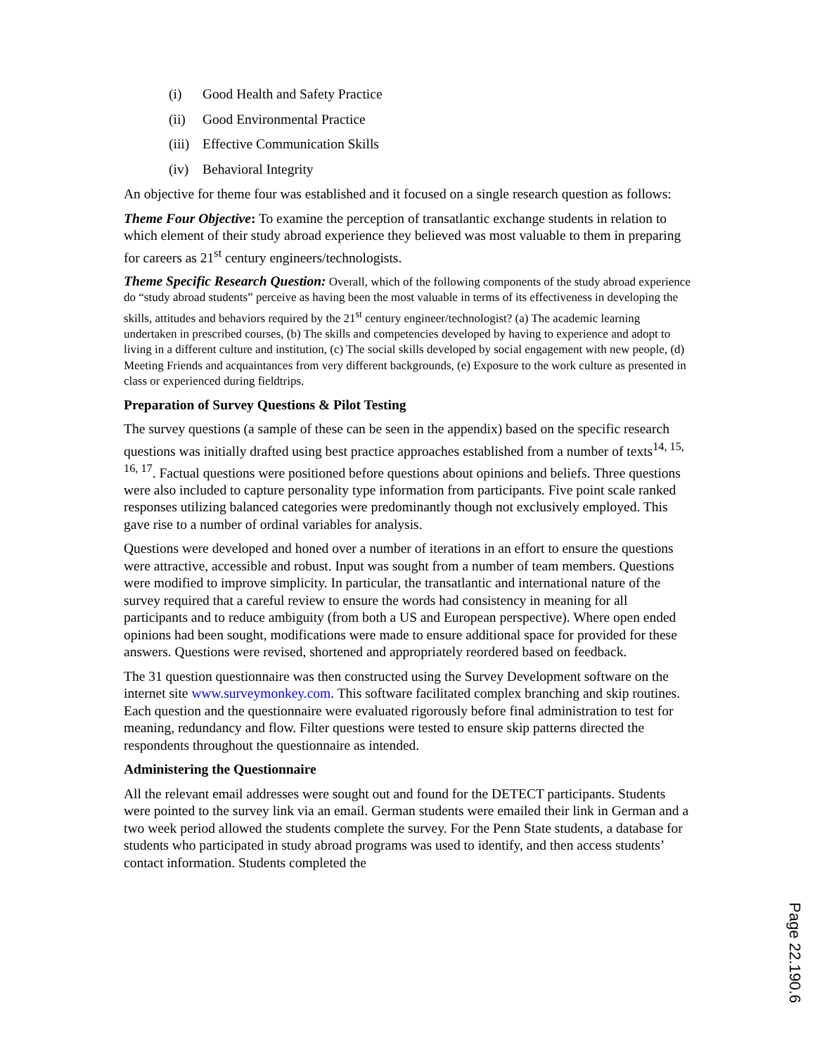(i) Good Health and Safety Practice
(ii) Good Environmental Practice
(iii) Effective Communication Skills
(iv) Behavioral Integrity
An objective for theme four was established and it focused on a single research question as follows:
Theme Four Objective: To examine the perception of transatlantic exchange students in relation to which element of their study abroad experience they believed was most valuable to them in preparing for careers as 21<sup>st</sup> century engineers/technologists.
Theme Specific Research Question: Overall, which of the following components of the study abroad experience do “study abroad students” perceive as having been the most valuable in terms of its effectiveness in developing the skills, attitudes and behaviors required by the 21<sup>st</sup> century engineer/technologist? (a) The academic learning undertaken in prescribed courses, (b) The skills and competencies developed by having to experience and adopt to living in a different culture and institution, (c) The social skills developed by social engagement with new people, (d) Meeting Friends and acquaintances from very different backgrounds, (e) Exposure to the work culture as presented in class or experienced during fieldtrips.
Preparation of Survey Questions & Pilot Testing
The survey questions (a sample of these can be seen in the appendix) based on the specific research questions was initially drafted using best practice approaches established from a number of texts<sup>14, 15, 16, 17</sup>. Factual questions were positioned before questions about opinions and beliefs. Three questions were also included to capture personality type information from participants. Five point scale ranked responses utilizing balanced categories were predominantly though not exclusively employed. This gave rise to a number of ordinal variables for analysis.
Questions were developed and honed over a number of iterations in an effort to ensure the questions were attractive, accessible and robust. Input was sought from a number of team members. Questions were modified to improve simplicity. In particular, the transatlantic and international nature of the survey required that a careful review to ensure the words had consistency in meaning for all participants and to reduce ambiguity (from both a US and European perspective). Where open ended opinions had been sought, modifications were made to ensure additional space for provided for these answers. Questions were revised, shortened and appropriately reordered based on feedback.
The 31 question questionnaire was then constructed using the Survey Development software on the internet site www.surveymonkey.com. This software facilitated complex branching and skip routines. Each question and the questionnaire were evaluated rigorously before final administration to test for meaning, redundancy and flow. Filter questions were tested to ensure skip patterns directed the respondents throughout the questionnaire as intended.
Administering the Questionnaire
All the relevant email addresses were sought out and found for the DETECT participants. Students were pointed to the survey link via an email. German students were emailed their link in German and a two week period allowed the students complete the survey. For the Penn State students, a database for students who participated in study abroad programs was used to identify, and then access students’ contact information. Students completed the
Page 22.190.6